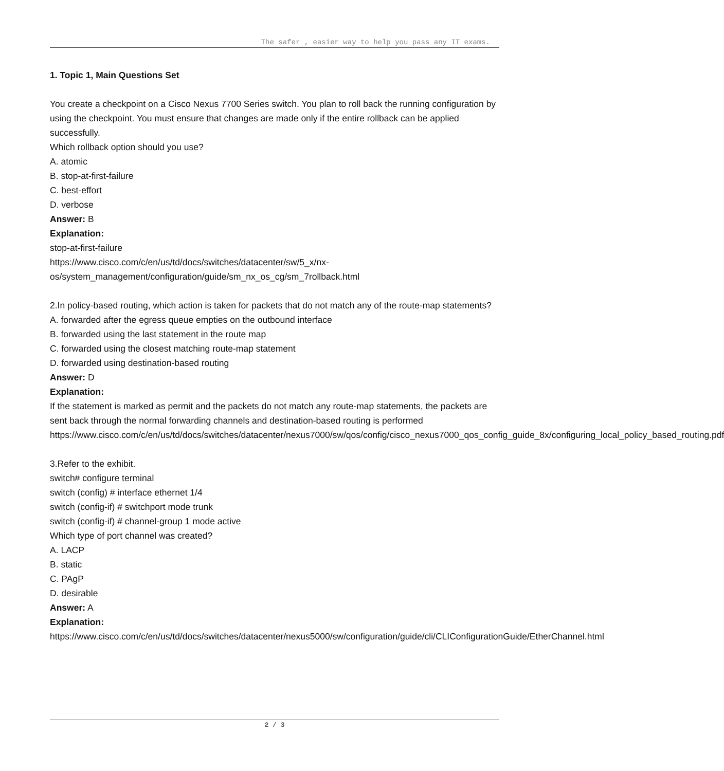The safer , easier way to help you pass any IT exams.
1. Topic 1, Main Questions Set
You create a checkpoint on a Cisco Nexus 7700 Series switch. You plan to roll back the running configuration by using the checkpoint. You must ensure that changes are made only if the entire rollback can be applied successfully.
Which rollback option should you use?
A. atomic
B. stop-at-first-failure
C. best-effort
D. verbose
Answer: B
Explanation:
stop-at-first-failure
https://www.cisco.com/c/en/us/td/docs/switches/datacenter/sw/5_x/nx-os/system_management/configuration/guide/sm_nx_os_cg/sm_7rollback.html
2.In policy-based routing, which action is taken for packets that do not match any of the route-map statements?
A. forwarded after the egress queue empties on the outbound interface
B. forwarded using the last statement in the route map
C. forwarded using the closest matching route-map statement
D. forwarded using destination-based routing
Answer: D
Explanation:
If the statement is marked as permit and the packets do not match any route-map statements, the packets are sent back through the normal forwarding channels and destination-based routing is performed
https://www.cisco.com/c/en/us/td/docs/switches/datacenter/nexus7000/sw/qos/config/cisco_nexus7000_qos_config_guide_8x/configuring_local_policy_based_routing.pdf
3.Refer to the exhibit.
switch# configure terminal
switch (config) # interface ethernet 1/4
switch (config-if) # switchport mode trunk
switch (config-if) # channel-group 1 mode active
Which type of port channel was created?
A. LACP
B. static
C. PAgP
D. desirable
Answer: A
Explanation:
https://www.cisco.com/c/en/us/td/docs/switches/datacenter/nexus5000/sw/configuration/guide/cli/CLIConfigurationGuide/EtherChannel.html
2 / 3